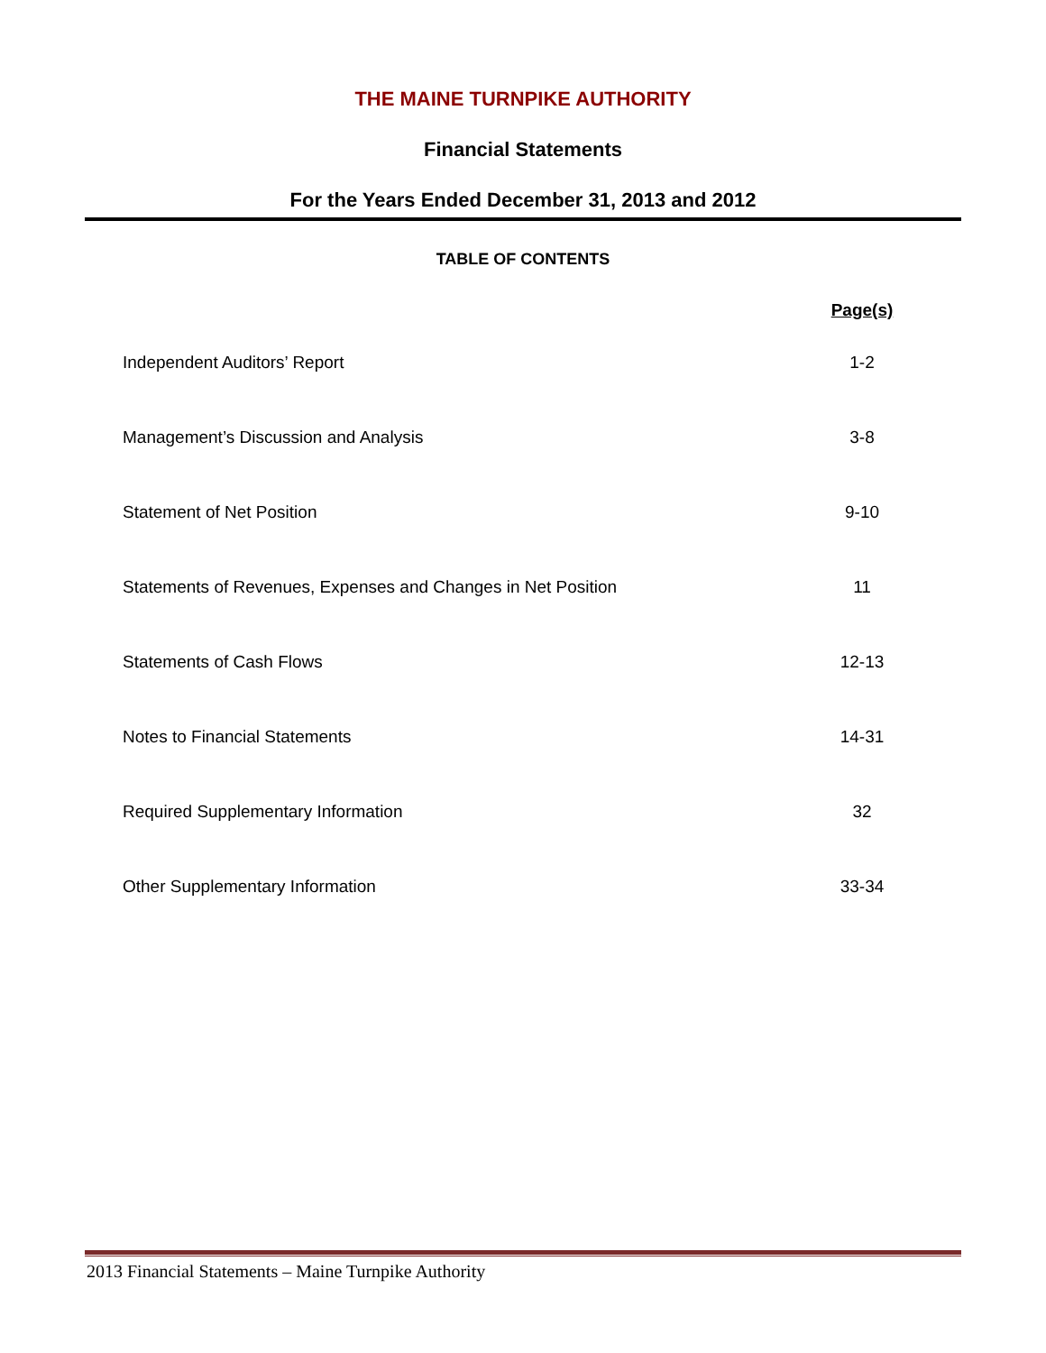THE MAINE TURNPIKE AUTHORITY
Financial Statements
For the Years Ended December 31, 2013 and 2012
TABLE OF CONTENTS
| | Page(s) |
| --- | --- |
| Independent Auditors’ Report | 1-2 |
| Management’s Discussion and Analysis | 3-8 |
| Statement of Net Position | 9-10 |
| Statements of Revenues, Expenses and Changes in Net Position | 11 |
| Statements of Cash Flows | 12-13 |
| Notes to Financial Statements | 14-31 |
| Required Supplementary Information | 32 |
| Other Supplementary Information | 33-34 |
2013 Financial Statements – Maine Turnpike Authority